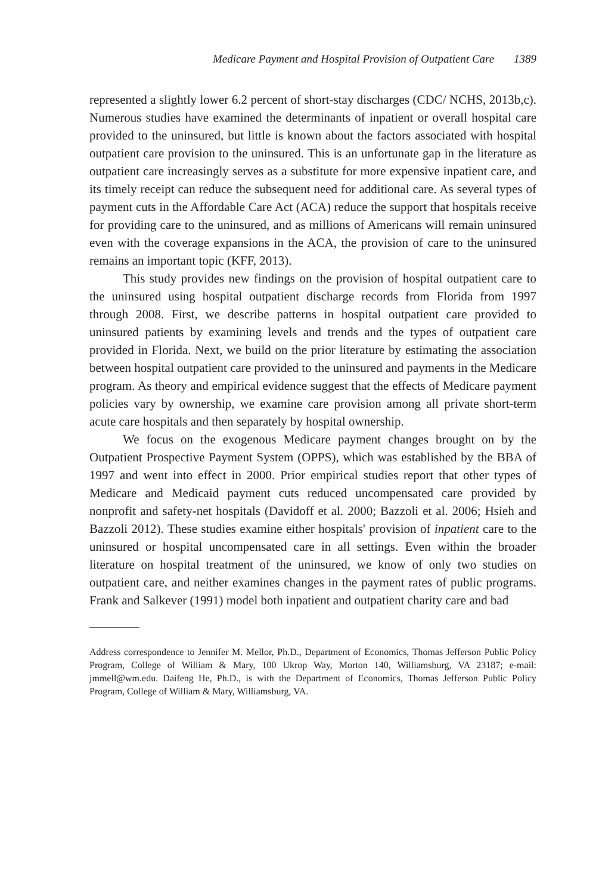Medicare Payment and Hospital Provision of Outpatient Care 1389
represented a slightly lower 6.2 percent of short-stay discharges (CDC/ NCHS, 2013b,c). Numerous studies have examined the determinants of inpatient or overall hospital care provided to the uninsured, but little is known about the factors associated with hospital outpatient care provision to the uninsured. This is an unfortunate gap in the literature as outpatient care increasingly serves as a substitute for more expensive inpatient care, and its timely receipt can reduce the subsequent need for additional care. As several types of payment cuts in the Affordable Care Act (ACA) reduce the support that hospitals receive for providing care to the uninsured, and as millions of Americans will remain uninsured even with the coverage expansions in the ACA, the provision of care to the uninsured remains an important topic (KFF, 2013).
This study provides new findings on the provision of hospital outpatient care to the uninsured using hospital outpatient discharge records from Florida from 1997 through 2008. First, we describe patterns in hospital outpatient care provided to uninsured patients by examining levels and trends and the types of outpatient care provided in Florida. Next, we build on the prior literature by estimating the association between hospital outpatient care provided to the uninsured and payments in the Medicare program. As theory and empirical evidence suggest that the effects of Medicare payment policies vary by ownership, we examine care provision among all private short-term acute care hospitals and then separately by hospital ownership.
We focus on the exogenous Medicare payment changes brought on by the Outpatient Prospective Payment System (OPPS), which was established by the BBA of 1997 and went into effect in 2000. Prior empirical studies report that other types of Medicare and Medicaid payment cuts reduced uncompensated care provided by nonprofit and safety-net hospitals (Davidoff et al. 2000; Bazzoli et al. 2006; Hsieh and Bazzoli 2012). These studies examine either hospitals' provision of inpatient care to the uninsured or hospital uncompensated care in all settings. Even within the broader literature on hospital treatment of the uninsured, we know of only two studies on outpatient care, and neither examines changes in the payment rates of public programs. Frank and Salkever (1991) model both inpatient and outpatient charity care and bad
Address correspondence to Jennifer M. Mellor, Ph.D., Department of Economics, Thomas Jefferson Public Policy Program, College of William & Mary, 100 Ukrop Way, Morton 140, Williamsburg, VA 23187; e-mail: jmmell@wm.edu. Daifeng He, Ph.D., is with the Department of Economics, Thomas Jefferson Public Policy Program, College of William & Mary, Williamsburg, VA.